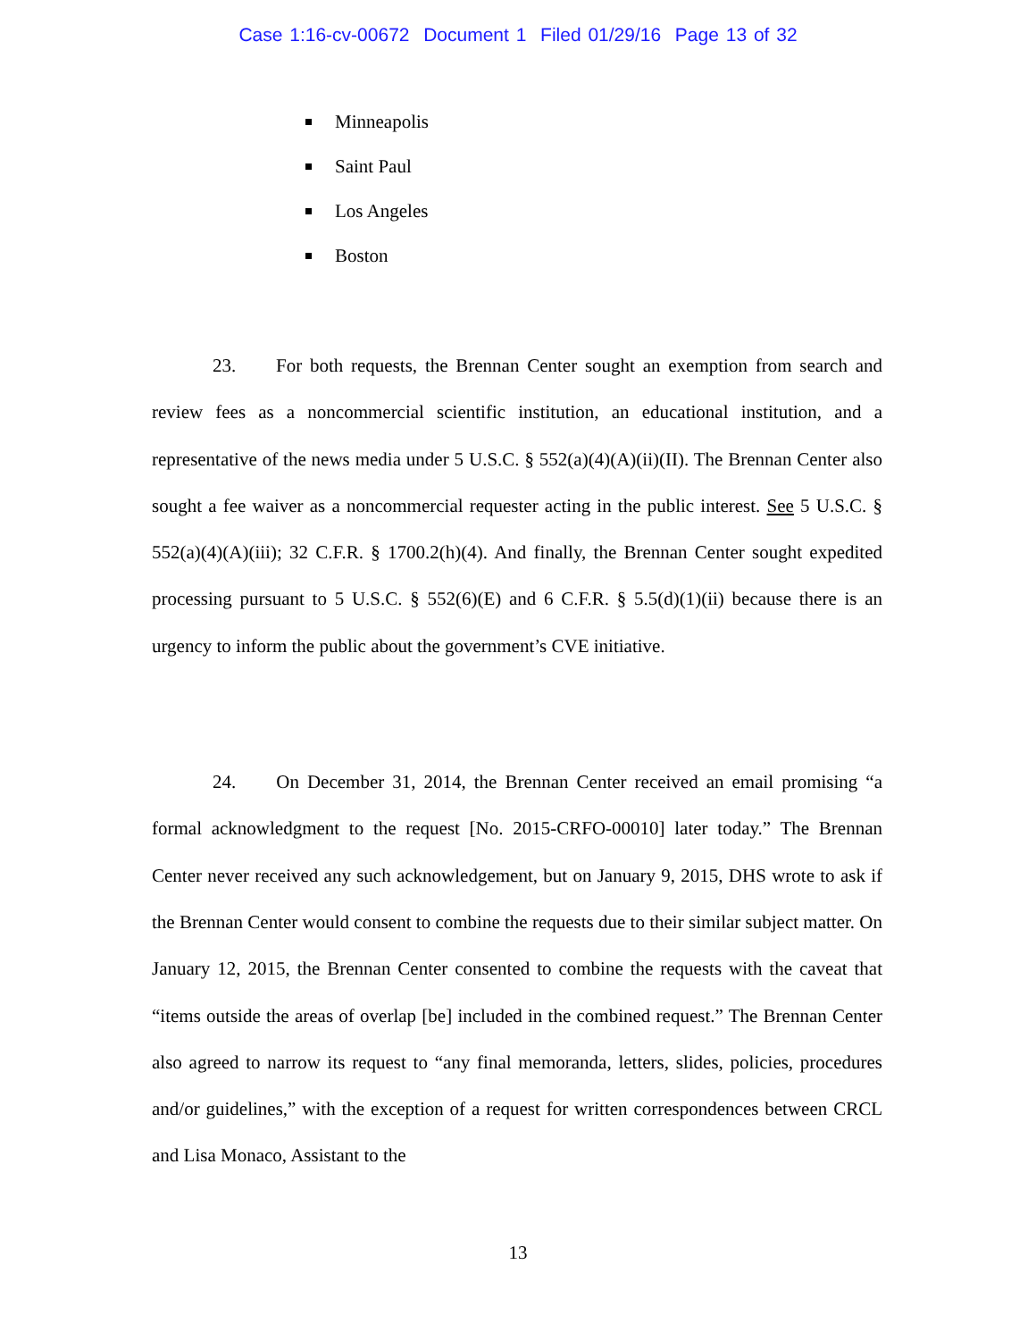Case 1:16-cv-00672 Document 1 Filed 01/29/16 Page 13 of 32
Minneapolis
Saint Paul
Los Angeles
Boston
23. For both requests, the Brennan Center sought an exemption from search and review fees as a noncommercial scientific institution, an educational institution, and a representative of the news media under 5 U.S.C. § 552(a)(4)(A)(ii)(II). The Brennan Center also sought a fee waiver as a noncommercial requester acting in the public interest. See 5 U.S.C. § 552(a)(4)(A)(iii); 32 C.F.R. § 1700.2(h)(4). And finally, the Brennan Center sought expedited processing pursuant to 5 U.S.C. § 552(6)(E) and 6 C.F.R. § 5.5(d)(1)(ii) because there is an urgency to inform the public about the government’s CVE initiative.
24. On December 31, 2014, the Brennan Center received an email promising “a formal acknowledgment to the request [No. 2015-CRFO-00010] later today.” The Brennan Center never received any such acknowledgement, but on January 9, 2015, DHS wrote to ask if the Brennan Center would consent to combine the requests due to their similar subject matter. On January 12, 2015, the Brennan Center consented to combine the requests with the caveat that “items outside the areas of overlap [be] included in the combined request.” The Brennan Center also agreed to narrow its request to “any final memoranda, letters, slides, policies, procedures and/or guidelines,” with the exception of a request for written correspondences between CRCL and Lisa Monaco, Assistant to the
13